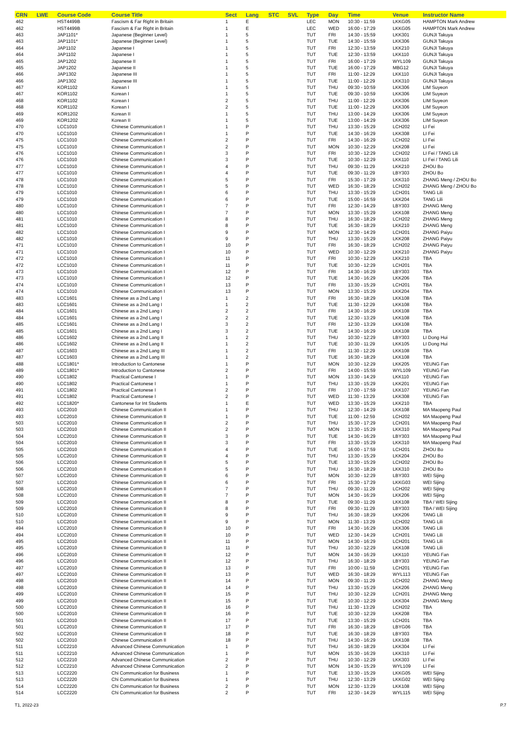| CRN | LWE | Course Code | Course Title | Sect | Lang | STC | SVL | Type | Day | Time | Venue | Instructor Name |
| --- | --- | --- | --- | --- | --- | --- | --- | --- | --- | --- | --- | --- |
| 462 | | HST4499B | Fascism & Far Right in Britain | 1 | E | | | LEC | MON | 10:30 - 11:59 | LKKG05 | HAMPTON Mark Andrew |
| 462 | | HST4499B | Fascism & Far Right in Britain | 1 | E | | | LEC | WED | 16:00 - 17:29 | LKKG05 | HAMPTON Mark Andrew |
| 463 | | JAP1101* | Japanese (Beginner Level) | 1 | 5 | | | TUT | FRI | 14:30 - 15:59 | LKK301 | GUNJI Takuya |
| 463 | | JAP1101* | Japanese (Beginner Level) | 1 | 5 | | | TUT | TUE | 14:30 - 15:59 | LKK306 | GUNJI Takuya |
| 464 | | JAP1102 | Japanese I | 1 | 5 | | | TUT | FRI | 12:30 - 13:59 | LKK210 | GUNJI Takuya |
| 464 | | JAP1102 | Japanese I | 1 | 5 | | | TUT | TUE | 12:30 - 13:59 | LKK110 | GUNJI Takuya |
| 465 | | JAP1202 | Japanese II | 1 | 5 | | | TUT | FRI | 16:00 - 17:29 | WYL109 | GUNJI Takuya |
| 465 | | JAP1202 | Japanese II | 1 | 5 | | | TUT | TUE | 16:00 - 17:29 | MBG12 | GUNJI Takuya |
| 466 | | JAP1302 | Japanese III | 1 | 5 | | | TUT | FRI | 11:00 - 12:29 | LKK110 | GUNJI Takuya |
| 466 | | JAP1302 | Japanese III | 1 | 5 | | | TUT | TUE | 11:00 - 12:29 | LKK310 | GUNJI Takuya |
| 467 | | KOR1102 | Korean I | 1 | 5 | | | TUT | THU | 09:30 - 10:59 | LKK306 | LIM Suyeon |
| 467 | | KOR1102 | Korean I | 1 | 5 | | | TUT | TUE | 09:30 - 10:59 | LKK306 | LIM Suyeon |
| 468 | | KOR1102 | Korean I | 2 | 5 | | | TUT | THU | 11:00 - 12:29 | LKK306 | LIM Suyeon |
| 468 | | KOR1102 | Korean I | 2 | 5 | | | TUT | TUE | 11:00 - 12:29 | LKK306 | LIM Suyeon |
| 469 | | KOR1202 | Korean II | 1 | 5 | | | TUT | THU | 13:00 - 14:29 | LKK306 | LIM Suyeon |
| 469 | | KOR1202 | Korean II | 1 | 5 | | | TUT | TUE | 13:00 - 14:29 | LKK306 | LIM Suyeon |
| 470 | | LCC1010 | Chinese Communication I | 1 | P | | | TUT | THU | 13:30 - 15:29 | LCH202 | LI Fei |
| 470 | | LCC1010 | Chinese Communication I | 1 | P | | | TUT | TUE | 14:30 - 16:29 | LKK308 | LI Fei |
| 475 | | LCC1010 | Chinese Communication I | 2 | P | | | TUT | FRI | 14:30 - 16:29 | LCH202 | LI Fei |
| 475 | | LCC1010 | Chinese Communication I | 2 | P | | | TUT | MON | 10:30 - 12:29 | LKK208 | LI Fei |
| 476 | | LCC1010 | Chinese Communication I | 3 | P | | | TUT | FRI | 10:30 - 12:29 | LCH202 | LI Fei / TANG Lili |
| 476 | | LCC1010 | Chinese Communication I | 3 | P | | | TUT | TUE | 10:30 - 12:29 | LKK110 | LI Fei / TANG Lili |
| 477 | | LCC1010 | Chinese Communication I | 4 | P | | | TUT | THU | 09:30 - 11:29 | LKK210 | ZHOU Bo |
| 477 | | LCC1010 | Chinese Communication I | 4 | P | | | TUT | TUE | 09:30 - 11:29 | LBY303 | ZHOU Bo |
| 478 | | LCC1010 | Chinese Communication I | 5 | P | | | TUT | FRI | 15:30 - 17:29 | LKK310 | ZHANG Meng / ZHOU Bo |
| 478 | | LCC1010 | Chinese Communication I | 5 | P | | | TUT | WED | 16:30 - 18:29 | LCH202 | ZHANG Meng / ZHOU Bo |
| 479 | | LCC1010 | Chinese Communication I | 6 | P | | | TUT | THU | 13:30 - 15:29 | LCH201 | TANG Lili |
| 479 | | LCC1010 | Chinese Communication I | 6 | P | | | TUT | TUE | 15:00 - 16:59 | LKK204 | TANG Lili |
| 480 | | LCC1010 | Chinese Communication I | 7 | P | | | TUT | FRI | 12:30 - 14:29 | LBY303 | ZHANG Meng |
| 480 | | LCC1010 | Chinese Communication I | 7 | P | | | TUT | MON | 13:30 - 15:29 | LKK108 | ZHANG Meng |
| 481 | | LCC1010 | Chinese Communication I | 8 | P | | | TUT | THU | 16:30 - 18:29 | LCH202 | ZHANG Meng |
| 481 | | LCC1010 | Chinese Communication I | 8 | P | | | TUT | TUE | 16:30 - 18:29 | LKK210 | ZHANG Meng |
| 482 | | LCC1010 | Chinese Communication I | 9 | P | | | TUT | MON | 12:30 - 14:29 | LCH201 | ZHANG Paiyu |
| 482 | | LCC1010 | Chinese Communication I | 9 | P | | | TUT | THU | 13:30 - 15:29 | LKK208 | ZHANG Paiyu |
| 471 | | LCC1010 | Chinese Communication I | 10 | P | | | TUT | FRI | 16:30 - 18:29 | LCH202 | ZHANG Paiyu |
| 471 | | LCC1010 | Chinese Communication I | 10 | P | | | TUT | WED | 10:30 - 12:29 | LKK210 | ZHANG Paiyu |
| 472 | | LCC1010 | Chinese Communication I | 11 | P | | | TUT | FRI | 10:30 - 12:29 | LKK210 | TBA |
| 472 | | LCC1010 | Chinese Communication I | 11 | P | | | TUT | TUE | 10:30 - 12:29 | LCH201 | TBA |
| 473 | | LCC1010 | Chinese Communication I | 12 | P | | | TUT | FRI | 14:30 - 16:29 | LBY303 | TBA |
| 473 | | LCC1010 | Chinese Communication I | 12 | P | | | TUT | TUE | 14:30 - 16:29 | LKK206 | TBA |
| 474 | | LCC1010 | Chinese Communication I | 13 | P | | | TUT | FRI | 13:30 - 15:29 | LCH201 | TBA |
| 474 | | LCC1010 | Chinese Communication I | 13 | P | | | TUT | MON | 13:30 - 15:29 | LKK204 | TBA |
| 483 | | LCC1601 | Chinese as a 2nd Lang I | 1 | 2 | | | TUT | FRI | 16:30 - 18:29 | LKK108 | TBA |
| 483 | | LCC1601 | Chinese as a 2nd Lang I | 1 | 2 | | | TUT | TUE | 11:30 - 12:29 | LKK108 | TBA |
| 484 | | LCC1601 | Chinese as a 2nd Lang I | 2 | 2 | | | TUT | FRI | 14:30 - 16:29 | LKK108 | TBA |
| 484 | | LCC1601 | Chinese as a 2nd Lang I | 2 | 2 | | | TUT | TUE | 12:30 - 13:29 | LKK108 | TBA |
| 485 | | LCC1601 | Chinese as a 2nd Lang I | 3 | 2 | | | TUT | FRI | 12:30 - 13:29 | LKK108 | TBA |
| 485 | | LCC1601 | Chinese as a 2nd Lang I | 3 | 2 | | | TUT | TUE | 14:30 - 16:29 | LKK108 | TBA |
| 486 | | LCC1602 | Chinese as a 2nd Lang II | 1 | 2 | | | TUT | THU | 10:30 - 12:29 | LBY303 | LI Dong Hui |
| 486 | | LCC1602 | Chinese as a 2nd Lang II | 1 | 2 | | | TUT | TUE | 10:30 - 11:29 | LKK105 | LI Dong Hui |
| 487 | | LCC1603 | Chinese as a 2nd Lang III | 1 | 2 | | | TUT | FRI | 11:30 - 12:29 | LKK108 | TBA |
| 487 | | LCC1603 | Chinese as a 2nd Lang III | 1 | 2 | | | TUT | TUE | 16:30 - 18:29 | LKK108 | TBA |
| 488 | | LCC1801* | Introduction to Cantonese | 1 | P | | | TUT | MON | 10:30 - 12:29 | LKK205 | YEUNG Fan |
| 489 | | LCC1801* | Introduction to Cantonese | 2 | P | | | TUT | FRI | 14:00 - 15:59 | WYL109 | YEUNG Fan |
| 490 | | LCC1802 | Practical Cantonese I | 1 | P | | | TUT | MON | 13:30 - 14:29 | LKK110 | YEUNG Fan |
| 490 | | LCC1802 | Practical Cantonese I | 1 | P | | | TUT | THU | 13:30 - 15:29 | LKK201 | YEUNG Fan |
| 491 | | LCC1802 | Practical Cantonese I | 2 | P | | | TUT | FRI | 17:00 - 17:59 | LKK107 | YEUNG Fan |
| 491 | | LCC1802 | Practical Cantonese I | 2 | P | | | TUT | WED | 11:30 - 13:29 | LKK308 | YEUNG Fan |
| 492 | | LCC1820* | Cantonese for Int Students | 1 | E | | | TUT | WED | 13:30 - 15:29 | LKK210 | TBA |
| 493 | | LCC2010 | Chinese Communication II | 1 | P | | | TUT | THU | 12:30 - 14:29 | LKK108 | MA Maopeng Paul |
| 493 | | LCC2010 | Chinese Communication II | 1 | P | | | TUT | TUE | 11:00 - 12:59 | LCH202 | MA Maopeng Paul |
| 503 | | LCC2010 | Chinese Communication II | 2 | P | | | TUT | THU | 15:30 - 17:29 | LCH201 | MA Maopeng Paul |
| 503 | | LCC2010 | Chinese Communication II | 2 | P | | | TUT | MON | 13:30 - 15:29 | LKK310 | MA Maopeng Paul |
| 504 | | LCC2010 | Chinese Communication II | 3 | P | | | TUT | TUE | 14:30 - 16:29 | LBY303 | MA Maopeng Paul |
| 504 | | LCC2010 | Chinese Communication II | 3 | P | | | TUT | FRI | 13:30 - 15:29 | LKK310 | MA Maopeng Paul |
| 505 | | LCC2010 | Chinese Communication II | 4 | P | | | TUT | TUE | 16:00 - 17:59 | LCH201 | ZHOU Bo |
| 505 | | LCC2010 | Chinese Communication II | 4 | P | | | TUT | THU | 13:30 - 15:29 | LKK204 | ZHOU Bo |
| 506 | | LCC2010 | Chinese Communication II | 5 | P | | | TUT | TUE | 13:30 - 15:29 | LCH202 | ZHOU Bo |
| 506 | | LCC2010 | Chinese Communication II | 5 | P | | | TUT | THU | 16:30 - 18:29 | LKK310 | ZHOU Bo |
| 507 | | LCC2010 | Chinese Communication II | 6 | P | | | TUT | MON | 10:30 - 12:29 | LBY303 | WEI Sijing |
| 507 | | LCC2010 | Chinese Communication II | 6 | P | | | TUT | FRI | 15:30 - 17:29 | LKKG03 | WEI Sijing |
| 508 | | LCC2010 | Chinese Communication II | 7 | P | | | TUT | THU | 09:30 - 11:29 | LCH202 | WEI Sijing |
| 508 | | LCC2010 | Chinese Communication II | 7 | P | | | TUT | MON | 14:30 - 16:29 | LKK206 | WEI Sijing |
| 509 | | LCC2010 | Chinese Communication II | 8 | P | | | TUT | TUE | 09:30 - 11:29 | LKK108 | TBA / WEI Sijing |
| 509 | | LCC2010 | Chinese Communication II | 8 | P | | | TUT | FRI | 09:30 - 11:29 | LBY303 | TBA / WEI Sijing |
| 510 | | LCC2010 | Chinese Communication II | 9 | P | | | TUT | THU | 16:30 - 18:29 | LKK206 | TANG Lili |
| 510 | | LCC2010 | Chinese Communication II | 9 | P | | | TUT | MON | 11:30 - 13:29 | LCH202 | TANG Lili |
| 494 | | LCC2010 | Chinese Communication II | 10 | P | | | TUT | FRI | 14:30 - 16:29 | LKK306 | TANG Lili |
| 494 | | LCC2010 | Chinese Communication II | 10 | P | | | TUT | WED | 12:30 - 14:29 | LCH201 | TANG Lili |
| 495 | | LCC2010 | Chinese Communication II | 11 | P | | | TUT | MON | 14:30 - 16:29 | LCH201 | TANG Lili |
| 495 | | LCC2010 | Chinese Communication II | 11 | P | | | TUT | THU | 10:30 - 12:29 | LKK108 | TANG Lili |
| 496 | | LCC2010 | Chinese Communication II | 12 | P | | | TUT | MON | 14:30 - 16:29 | LKK110 | YEUNG Fan |
| 496 | | LCC2010 | Chinese Communication II | 12 | P | | | TUT | THU | 16:30 - 18:29 | LBY303 | YEUNG Fan |
| 497 | | LCC2010 | Chinese Communication II | 13 | P | | | TUT | FRI | 10:00 - 11:59 | LCH201 | YEUNG Fan |
| 497 | | LCC2010 | Chinese Communication II | 13 | P | | | TUT | WED | 16:30 - 18:29 | WYL113 | YEUNG Fan |
| 498 | | LCC2010 | Chinese Communication II | 14 | P | | | TUT | MON | 09:30 - 11:29 | LCH202 | ZHANG Meng |
| 498 | | LCC2010 | Chinese Communication II | 14 | P | | | TUT | THU | 13:30 - 15:29 | LKK206 | ZHANG Meng |
| 499 | | LCC2010 | Chinese Communication II | 15 | P | | | TUT | THU | 10:30 - 12:29 | LCH201 | ZHANG Meng |
| 499 | | LCC2010 | Chinese Communication II | 15 | P | | | TUT | TUE | 10:30 - 12:29 | LKK304 | ZHANG Meng |
| 500 | | LCC2010 | Chinese Communication II | 16 | P | | | TUT | THU | 11:30 - 13:29 | LCH202 | TBA |
| 500 | | LCC2010 | Chinese Communication II | 16 | P | | | TUT | TUE | 10:30 - 12:29 | LKK208 | TBA |
| 501 | | LCC2010 | Chinese Communication II | 17 | P | | | TUT | TUE | 13:30 - 15:29 | LCH201 | TBA |
| 501 | | LCC2010 | Chinese Communication II | 17 | P | | | TUT | FRI | 16:30 - 18:29 | LBYG06 | TBA |
| 502 | | LCC2010 | Chinese Communication II | 18 | P | | | TUT | TUE | 16:30 - 18:29 | LBY303 | TBA |
| 502 | | LCC2010 | Chinese Communication II | 18 | P | | | TUT | THU | 14:30 - 16:29 | LKK108 | TBA |
| 511 | | LCC2210 | Advanced Chinese Communication | 1 | P | | | TUT | THU | 16:30 - 18:29 | LKK304 | LI Fei |
| 511 | | LCC2210 | Advanced Chinese Communication | 1 | P | | | TUT | MON | 15:30 - 16:29 | LKK310 | LI Fei |
| 512 | | LCC2210 | Advanced Chinese Communication | 2 | P | | | TUT | THU | 10:30 - 12:29 | LKK303 | LI Fei |
| 512 | | LCC2210 | Advanced Chinese Communication | 2 | P | | | TUT | MON | 14:30 - 15:29 | WYL109 | LI Fei |
| 513 | | LCC2220 | Chi Communication for Business | 1 | P | | | TUT | TUE | 13:30 - 15:29 | LKKG05 | WEI Sijing |
| 513 | | LCC2220 | Chi Communication for Business | 1 | P | | | TUT | THU | 12:30 - 13:29 | LKKG02 | WEI Sijing |
| 514 | | LCC2220 | Chi Communication for Business | 2 | P | | | TUT | MON | 12:30 - 13:29 | LKK108 | WEI Sijing |
| 514 | | LCC2220 | Chi Communication for Business | 2 | P | | | TUT | FRI | 12:30 - 14:29 | WYL115 | WEI Sijing |
T1, 2022-23 P.7